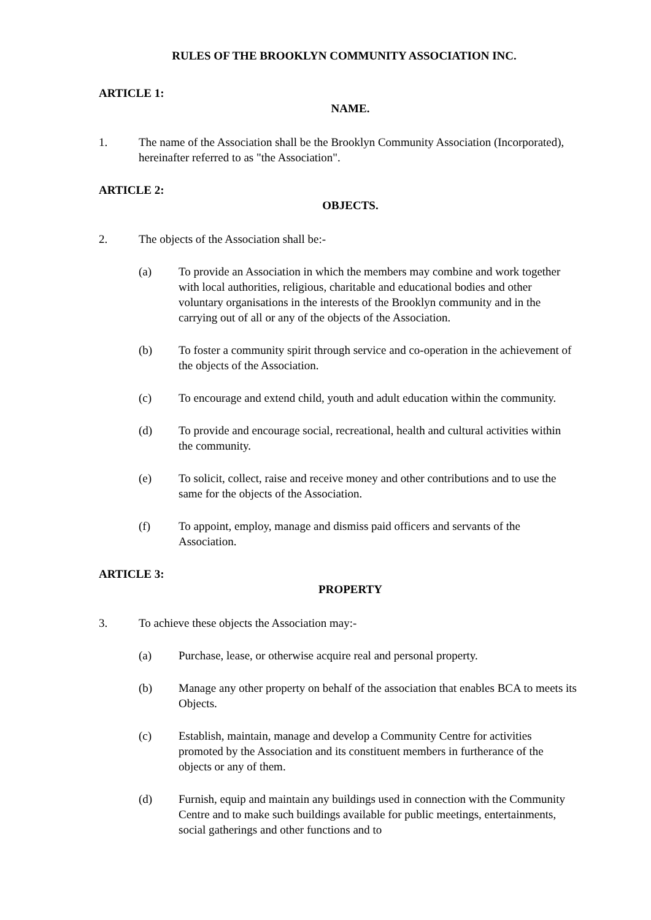RULES OF THE BROOKLYN COMMUNITY ASSOCIATION INC.
ARTICLE 1:
NAME.
1. The name of the Association shall be the Brooklyn Community Association (Incorporated), hereinafter referred to as "the Association".
ARTICLE 2:
OBJECTS.
2. The objects of the Association shall be:-
(a) To provide an Association in which the members may combine and work together with local authorities, religious, charitable and educational bodies and other voluntary organisations in the interests of the Brooklyn community and in the carrying out of all or any of the objects of the Association.
(b) To foster a community spirit through service and co-operation in the achievement of the objects of the Association.
(c) To encourage and extend child, youth and adult education within the community.
(d) To provide and encourage social, recreational, health and cultural activities within the community.
(e) To solicit, collect, raise and receive money and other contributions and to use the same for the objects of the Association.
(f) To appoint, employ, manage and dismiss paid officers and servants of the Association.
ARTICLE 3:
PROPERTY
3. To achieve these objects the Association may:-
(a) Purchase, lease, or otherwise acquire real and personal property.
(b) Manage any other property on behalf of the association that enables BCA to meets its Objects.
(c) Establish, maintain, manage and develop a Community Centre for activities promoted by the Association and its constituent members in furtherance of the objects or any of them.
(d) Furnish, equip and maintain any buildings used in connection with the Community Centre and to make such buildings available for public meetings, entertainments, social gatherings and other functions and to